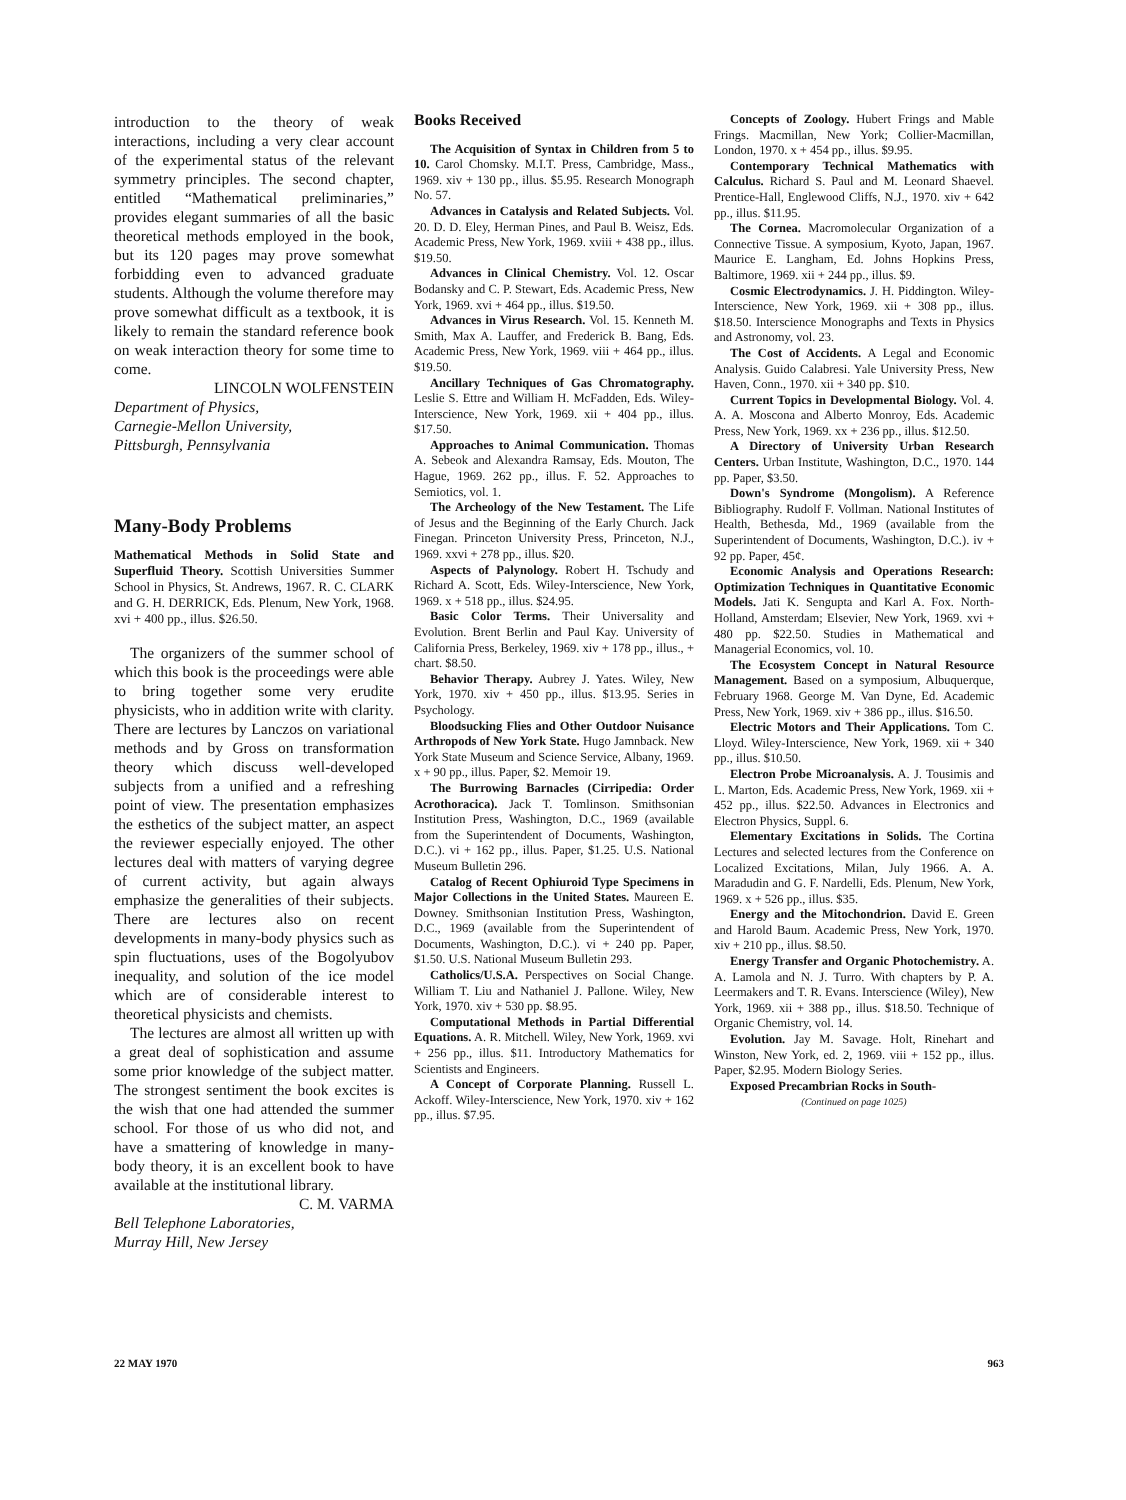introduction to the theory of weak interactions, including a very clear account of the experimental status of the relevant symmetry principles. The second chapter, entitled “Mathematical preliminaries,” provides elegant summaries of all the basic theoretical methods employed in the book, but its 120 pages may prove somewhat forbidding even to advanced graduate students. Although the volume therefore may prove somewhat difficult as a textbook, it is likely to remain the standard reference book on weak interaction theory for some time to come.
LINCOLN WOLFENSTEIN
Department of Physics,
Carnegie-Mellon University,
Pittsburgh, Pennsylvania
Many-Body Problems
Mathematical Methods in Solid State and Superfluid Theory. Scottish Universities Summer School in Physics, St. Andrews, 1967. R. C. CLARK and G. H. DERRICK, Eds. Plenum, New York, 1968. xvi + 400 pp., illus. $26.50.
The organizers of the summer school of which this book is the proceedings were able to bring together some very erudite physicists, who in addition write with clarity. There are lectures by Lanczos on variational methods and by Gross on transformation theory which discuss well-developed subjects from a unified and a refreshing point of view. The presentation emphasizes the esthetics of the subject matter, an aspect the reviewer especially enjoyed. The other lectures deal with matters of varying degree of current activity, but again always emphasize the generalities of their subjects. There are lectures also on recent developments in many-body physics such as spin fluctuations, uses of the Bogolyubov inequality, and solution of the ice model which are of considerable interest to theoretical physicists and chemists.
The lectures are almost all written up with a great deal of sophistication and assume some prior knowledge of the subject matter. The strongest sentiment the book excites is the wish that one had attended the summer school. For those of us who did not, and have a smattering of knowledge in many-body theory, it is an excellent book to have available at the institutional library.
C. M. VARMA
Bell Telephone Laboratories,
Murray Hill, New Jersey
Books Received
The Acquisition of Syntax in Children from 5 to 10. Carol Chomsky. M.I.T. Press, Cambridge, Mass., 1969. xiv + 130 pp., illus. $5.95. Research Monograph No. 57.
Advances in Catalysis and Related Subjects. Vol. 20. D. D. Eley, Herman Pines, and Paul B. Weisz, Eds. Academic Press, New York, 1969. xviii + 438 pp., illus. $19.50.
Advances in Clinical Chemistry. Vol. 12. Oscar Bodansky and C. P. Stewart, Eds. Academic Press, New York, 1969. xvi + 464 pp., illus. $19.50.
Advances in Virus Research. Vol. 15. Kenneth M. Smith, Max A. Lauffer, and Frederick B. Bang, Eds. Academic Press, New York, 1969. viii + 464 pp., illus. $19.50.
Ancillary Techniques of Gas Chromatography. Leslie S. Ettre and William H. McFadden, Eds. Wiley-Interscience, New York, 1969. xii + 404 pp., illus. $17.50.
Approaches to Animal Communication. Thomas A. Sebeok and Alexandra Ramsay, Eds. Mouton, The Hague, 1969. 262 pp., illus. F. 52. Approaches to Semiotics, vol. 1.
The Archeology of the New Testament. The Life of Jesus and the Beginning of the Early Church. Jack Finegan. Princeton University Press, Princeton, N.J., 1969. xxvi + 278 pp., illus. $20.
Aspects of Palynology. Robert H. Tschudy and Richard A. Scott, Eds. Wiley-Interscience, New York, 1969. x + 518 pp., illus. $24.95.
Basic Color Terms. Their Universality and Evolution. Brent Berlin and Paul Kay. University of California Press, Berkeley, 1969. xiv + 178 pp., illus., + chart. $8.50.
Behavior Therapy. Aubrey J. Yates. Wiley, New York, 1970. xiv + 450 pp., illus. $13.95. Series in Psychology.
Bloodsucking Flies and Other Outdoor Nuisance Arthropods of New York State. Hugo Jamnback. New York State Museum and Science Service, Albany, 1969. x + 90 pp., illus. Paper, $2. Memoir 19.
The Burrowing Barnacles (Cirripedia: Order Acrothoracica). Jack T. Tomlinson. Smithsonian Institution Press, Washington, D.C., 1969 (available from the Superintendent of Documents, Washington, D.C.). vi + 162 pp., illus. Paper, $1.25. U.S. National Museum Bulletin 296.
Catalog of Recent Ophiuroid Type Specimens in Major Collections in the United States. Maureen E. Downey. Smithsonian Institution Press, Washington, D.C., 1969 (available from the Superintendent of Documents, Washington, D.C.). vi + 240 pp. Paper, $1.50. U.S. National Museum Bulletin 293.
Catholics/U.S.A. Perspectives on Social Change. William T. Liu and Nathaniel J. Pallone. Wiley, New York, 1970. xiv + 530 pp. $8.95.
Computational Methods in Partial Differential Equations. A. R. Mitchell. Wiley, New York, 1969. xvi + 256 pp., illus. $11. Introductory Mathematics for Scientists and Engineers.
A Concept of Corporate Planning. Russell L. Ackoff. Wiley-Interscience, New York, 1970. xiv + 162 pp., illus. $7.95.
Concepts of Zoology. Hubert Frings and Mable Frings. Macmillan, New York; Collier-Macmillan, London, 1970. x + 454 pp., illus. $9.95.
Contemporary Technical Mathematics with Calculus. Richard S. Paul and M. Leonard Shaevel. Prentice-Hall, Englewood Cliffs, N.J., 1970. xiv + 642 pp., illus. $11.95.
The Cornea. Macromolecular Organization of a Connective Tissue. A symposium, Kyoto, Japan, 1967. Maurice E. Langham, Ed. Johns Hopkins Press, Baltimore, 1969. xii + 244 pp., illus. $9.
Cosmic Electrodynamics. J. H. Piddington. Wiley-Interscience, New York, 1969. xii + 308 pp., illus. $18.50. Interscience Monographs and Texts in Physics and Astronomy, vol. 23.
The Cost of Accidents. A Legal and Economic Analysis. Guido Calabresi. Yale University Press, New Haven, Conn., 1970. xii + 340 pp. $10.
Current Topics in Developmental Biology. Vol. 4. A. A. Moscona and Alberto Monroy, Eds. Academic Press, New York, 1969. xx + 236 pp., illus. $12.50.
A Directory of University Urban Research Centers. Urban Institute, Washington, D.C., 1970. 144 pp. Paper, $3.50.
Down's Syndrome (Mongolism). A Reference Bibliography. Rudolf F. Vollman. National Institutes of Health, Bethesda, Md., 1969 (available from the Superintendent of Documents, Washington, D.C.). iv + 92 pp. Paper, 45¢.
Economic Analysis and Operations Research: Optimization Techniques in Quantitative Economic Models. Jati K. Sengupta and Karl A. Fox. North-Holland, Amsterdam; Elsevier, New York, 1969. xvi + 480 pp. $22.50. Studies in Mathematical and Managerial Economics, vol. 10.
The Ecosystem Concept in Natural Resource Management. Based on a symposium, Albuquerque, February 1968. George M. Van Dyne, Ed. Academic Press, New York, 1969. xiv + 386 pp., illus. $16.50.
Electric Motors and Their Applications. Tom C. Lloyd. Wiley-Interscience, New York, 1969. xii + 340 pp., illus. $10.50.
Electron Probe Microanalysis. A. J. Tousimis and L. Marton, Eds. Academic Press, New York, 1969. xii + 452 pp., illus. $22.50. Advances in Electronics and Electron Physics, Suppl. 6.
Elementary Excitations in Solids. The Cortina Lectures and selected lectures from the Conference on Localized Excitations, Milan, July 1966. A. A. Maradudin and G. F. Nardelli, Eds. Plenum, New York, 1969. x + 526 pp., illus. $35.
Energy and the Mitochondrion. David E. Green and Harold Baum. Academic Press, New York, 1970. xiv + 210 pp., illus. $8.50.
Energy Transfer and Organic Photochemistry. A. A. Lamola and N. J. Turro. With chapters by P. A. Leermakers and T. R. Evans. Interscience (Wiley), New York, 1969. xii + 388 pp., illus. $18.50. Technique of Organic Chemistry, vol. 14.
Evolution. Jay M. Savage. Holt, Rinehart and Winston, New York, ed. 2, 1969. viii + 152 pp., illus. Paper, $2.95. Modern Biology Series.
Exposed Precambrian Rocks in South-
(Continued on page 1025)
22 MAY 1970 963